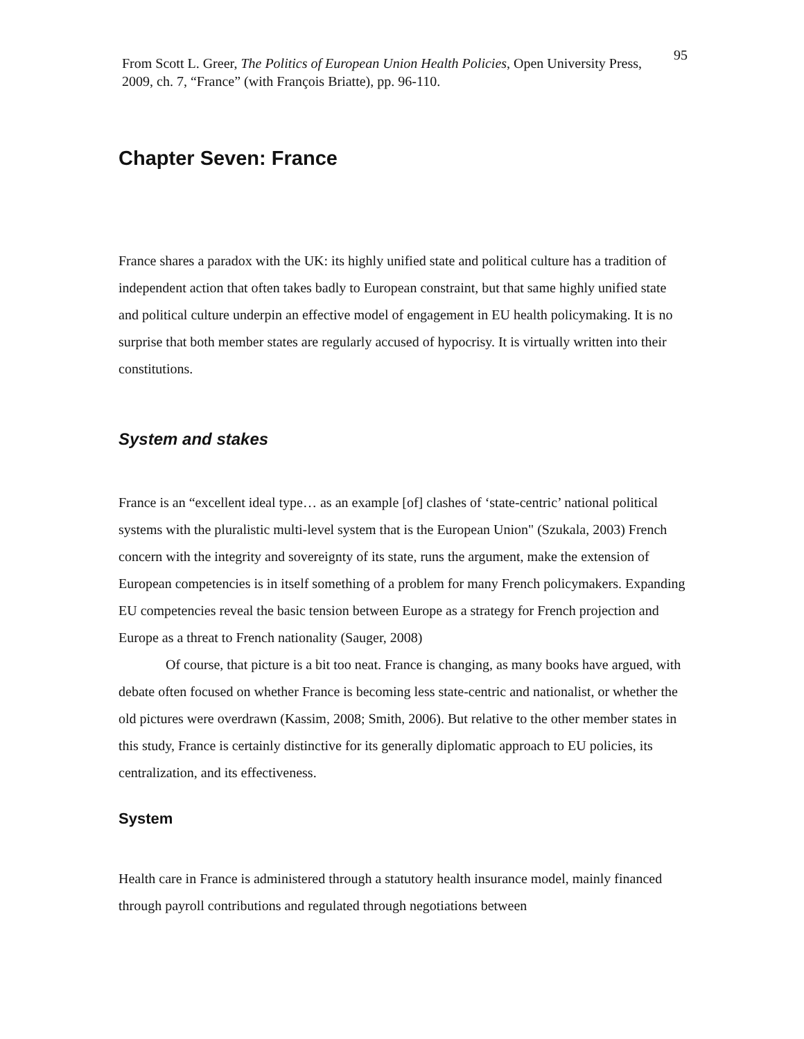From Scott L. Greer, The Politics of European Union Health Policies, Open University Press, 2009, ch. 7, “France” (with François Briatte), pp. 96-110.
95
Chapter Seven: France
France shares a paradox with the UK: its highly unified state and political culture has a tradition of independent action that often takes badly to European constraint, but that same highly unified state and political culture underpin an effective model of engagement in EU health policymaking. It is no surprise that both member states are regularly accused of hypocrisy. It is virtually written into their constitutions.
System and stakes
France is an “excellent ideal type… as an example [of] clashes of ‘state-centric’ national political systems with the pluralistic multi-level system that is the European Union" (Szukala, 2003) French concern with the integrity and sovereignty of its state, runs the argument, make the extension of European competencies is in itself something of a problem for many French policymakers. Expanding EU competencies reveal the basic tension between Europe as a strategy for French projection and Europe as a threat to French nationality (Sauger, 2008)
Of course, that picture is a bit too neat. France is changing, as many books have argued, with debate often focused on whether France is becoming less state-centric and nationalist, or whether the old pictures were overdrawn (Kassim, 2008; Smith, 2006). But relative to the other member states in this study, France is certainly distinctive for its generally diplomatic approach to EU policies, its centralization, and its effectiveness.
System
Health care in France is administered through a statutory health insurance model, mainly financed through payroll contributions and regulated through negotiations between